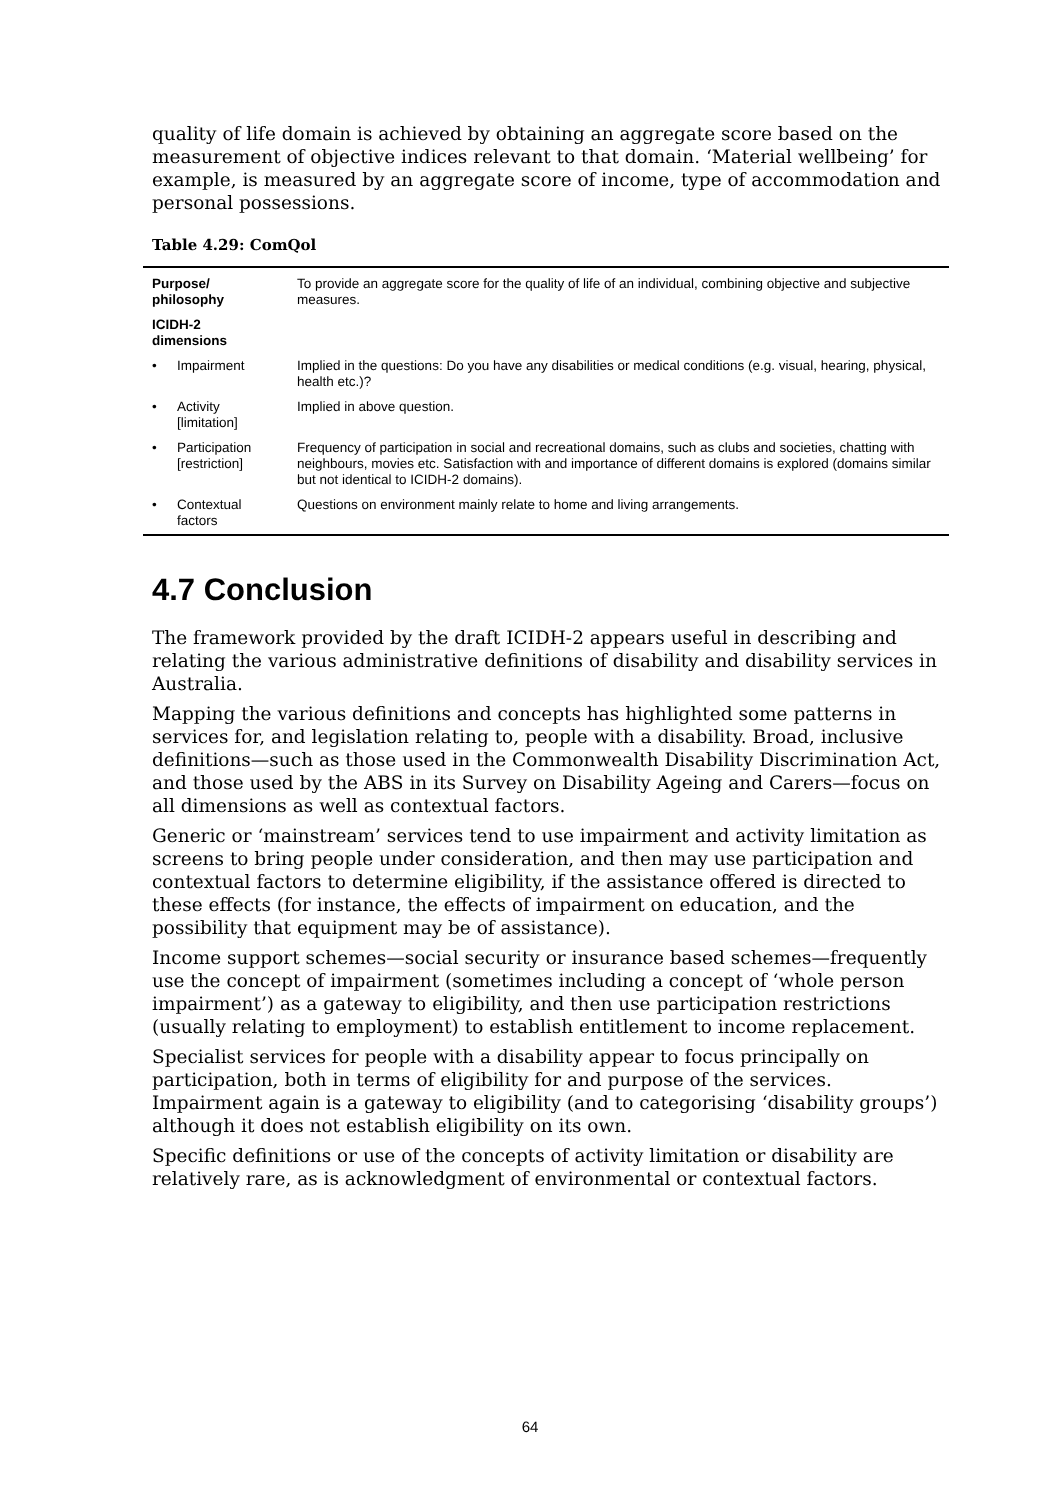quality of life domain is achieved by obtaining an aggregate score based on the measurement of objective indices relevant to that domain. ‘Material wellbeing’ for example, is measured by an aggregate score of income, type of accommodation and personal possessions.
Table 4.29: ComQol
| Purpose/ philosophy | | To provide an aggregate score for the quality of life of an individual, combining objective and subjective measures. |
| ICIDH-2 dimensions | | |
| • | Impairment | Implied in the questions: Do you have any disabilities or medical conditions (e.g. visual, hearing, physical, health etc.)? |
| • | Activity [limitation] | Implied in above question. |
| • | Participation [restriction] | Frequency of participation in social and recreational domains, such as clubs and societies, chatting with neighbours, movies etc. Satisfaction with and importance of different domains is explored (domains similar but not identical to ICIDH-2 domains). |
| • | Contextual factors | Questions on environment mainly relate to home and living arrangements. |
4.7 Conclusion
The framework provided by the draft ICIDH-2 appears useful in describing and relating the various administrative definitions of disability and disability services in Australia.
Mapping the various definitions and concepts has highlighted some patterns in services for, and legislation relating to, people with a disability. Broad, inclusive definitions—such as those used in the Commonwealth Disability Discrimination Act, and those used by the ABS in its Survey on Disability Ageing and Carers—focus on all dimensions as well as contextual factors.
Generic or ‘mainstream’ services tend to use impairment and activity limitation as screens to bring people under consideration, and then may use participation and contextual factors to determine eligibility, if the assistance offered is directed to these effects (for instance, the effects of impairment on education, and the possibility that equipment may be of assistance).
Income support schemes—social security or insurance based schemes—frequently use the concept of impairment (sometimes including a concept of ‘whole person impairment’) as a gateway to eligibility, and then use participation restrictions (usually relating to employment) to establish entitlement to income replacement.
Specialist services for people with a disability appear to focus principally on participation, both in terms of eligibility for and purpose of the services. Impairment again is a gateway to eligibility (and to categorising ‘disability groups’) although it does not establish eligibility on its own.
Specific definitions or use of the concepts of activity limitation or disability are relatively rare, as is acknowledgment of environmental or contextual factors.
64